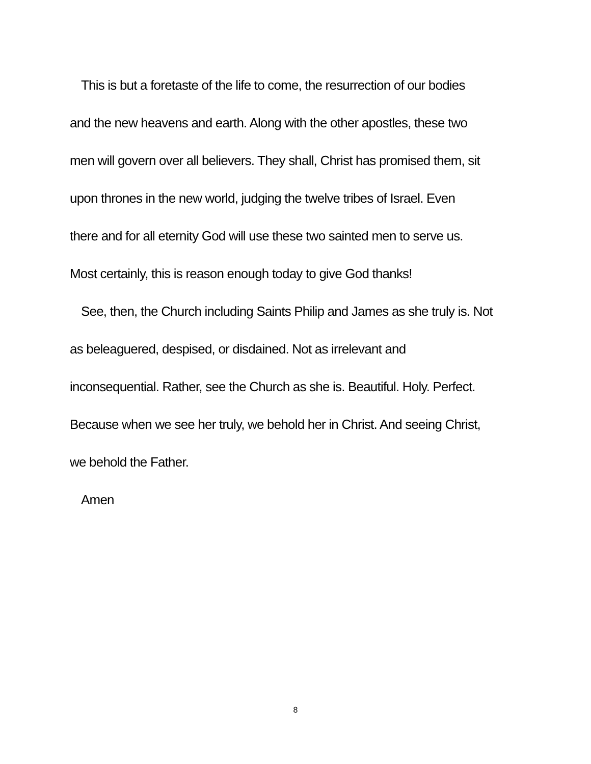This is but a foretaste of the life to come, the resurrection of our bodies
and the new heavens and earth. Along with the other apostles, these two
men will govern over all believers. They shall, Christ has promised them, sit
upon thrones in the new world, judging the twelve tribes of Israel. Even
there and for all eternity God will use these two sainted men to serve us.
Most certainly, this is reason enough today to give God thanks!
See, then, the Church including Saints Philip and James as she truly is. Not
as beleaguered, despised, or disdained. Not as irrelevant and
inconsequential. Rather, see the Church as she is. Beautiful. Holy. Perfect.
Because when we see her truly, we behold her in Christ. And seeing Christ,
we behold the Father.
Amen
8